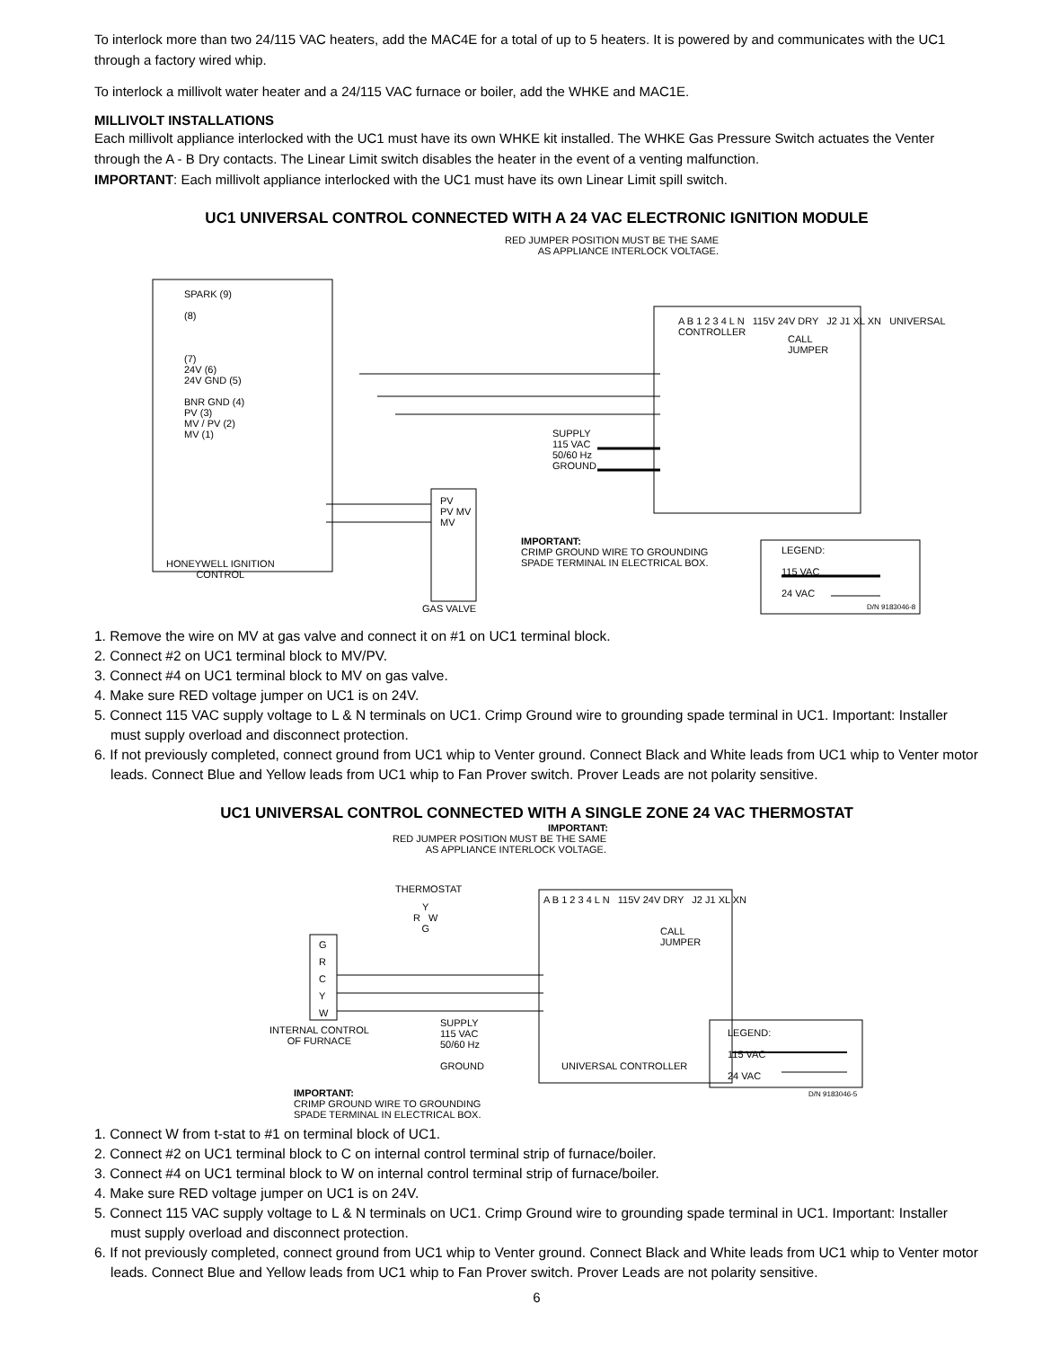To interlock more than two 24/115 VAC heaters, add the MAC4E for a total of up to 5 heaters. It is powered by and communicates with the UC1 through a factory wired whip.
To interlock a millivolt water heater and a 24/115 VAC furnace or boiler, add the WHKE and MAC1E.
MILLIVOLT INSTALLATIONS
Each millivolt appliance interlocked with the UC1 must have its own WHKE kit installed. The WHKE Gas Pressure Switch actuates the Venter through the A - B Dry contacts. The Linear Limit switch disables the heater in the event of a venting malfunction.
IMPORTANT: Each millivolt appliance interlocked with the UC1 must have its own Linear Limit spill switch.
UC1 UNIVERSAL CONTROL CONNECTED WITH A 24 VAC ELECTRONIC IGNITION MODULE
RED JUMPER POSITION MUST BE THE SAME
AS APPLIANCE INTERLOCK VOLTAGE.
SPARK (9)
(8)
(7)
24V (6)
24V GND (5)
BNR GND (4)
PV (3)
MV / PV (2)
MV (1)
HONEYWELL IGNITION
CONTROL
PV
PV MV
MV
GAS VALVE
SUPPLY
115 VAC
50/60 Hz
GROUND
IMPORTANT:
CRIMP GROUND WIRE TO GROUNDING
SPADE TERMINAL IN ELECTRICAL BOX.
CALL
JUMPER
A B 1 2 3 4 L N 115V 24V DRY J2 J1 XL XN UNIVERSAL CONTROLLER
LEGEND:
115 VAC
24 VAC
D/N 9183046-8
1. Remove the wire on MV at gas valve and connect it on #1 on UC1 terminal block.
2. Connect #2 on UC1 terminal block to MV/PV.
3. Connect #4 on UC1 terminal block to MV on gas valve.
4. Make sure RED voltage jumper on UC1 is on 24V.
5. Connect 115 VAC supply voltage to L & N terminals on UC1. Crimp Ground wire to grounding spade terminal in UC1. Important: Installer must supply overload and disconnect protection.
6. If not previously completed, connect ground from UC1 whip to Venter ground. Connect Black and White leads from UC1 whip to Venter motor leads. Connect Blue and Yellow leads from UC1 whip to Fan Prover switch. Prover Leads are not polarity sensitive.
UC1 UNIVERSAL CONTROL CONNECTED WITH A SINGLE ZONE 24 VAC THERMOSTAT
IMPORTANT:
RED JUMPER POSITION MUST BE THE SAME
AS APPLIANCE INTERLOCK VOLTAGE.
THERMOSTAT
Y
R W
G
G
R
C
Y
W
INTERNAL CONTROL
OF FURNACE
SUPPLY
115 VAC
50/60 Hz
GROUND
IMPORTANT:
CRIMP GROUND WIRE TO GROUNDING
SPADE TERMINAL IN ELECTRICAL BOX.
CALL
JUMPER
A B 1 2 3 4 L N 115V 24V DRY J2 J1 XL XN
UNIVERSAL CONTROLLER
LEGEND:
115 VAC
24 VAC
D/N 9183046-5
1. Connect W from t-stat to #1 on terminal block of UC1.
2. Connect #2 on UC1 terminal block to C on internal control terminal strip of furnace/boiler.
3. Connect #4 on UC1 terminal block to W on internal control terminal strip of furnace/boiler.
4. Make sure RED voltage jumper on UC1 is on 24V.
5. Connect 115 VAC supply voltage to L & N terminals on UC1. Crimp Ground wire to grounding spade terminal in UC1. Important: Installer must supply overload and disconnect protection.
6. If not previously completed, connect ground from UC1 whip to Venter ground. Connect Black and White leads from UC1 whip to Venter motor leads. Connect Blue and Yellow leads from UC1 whip to Fan Prover switch. Prover Leads are not polarity sensitive.
6